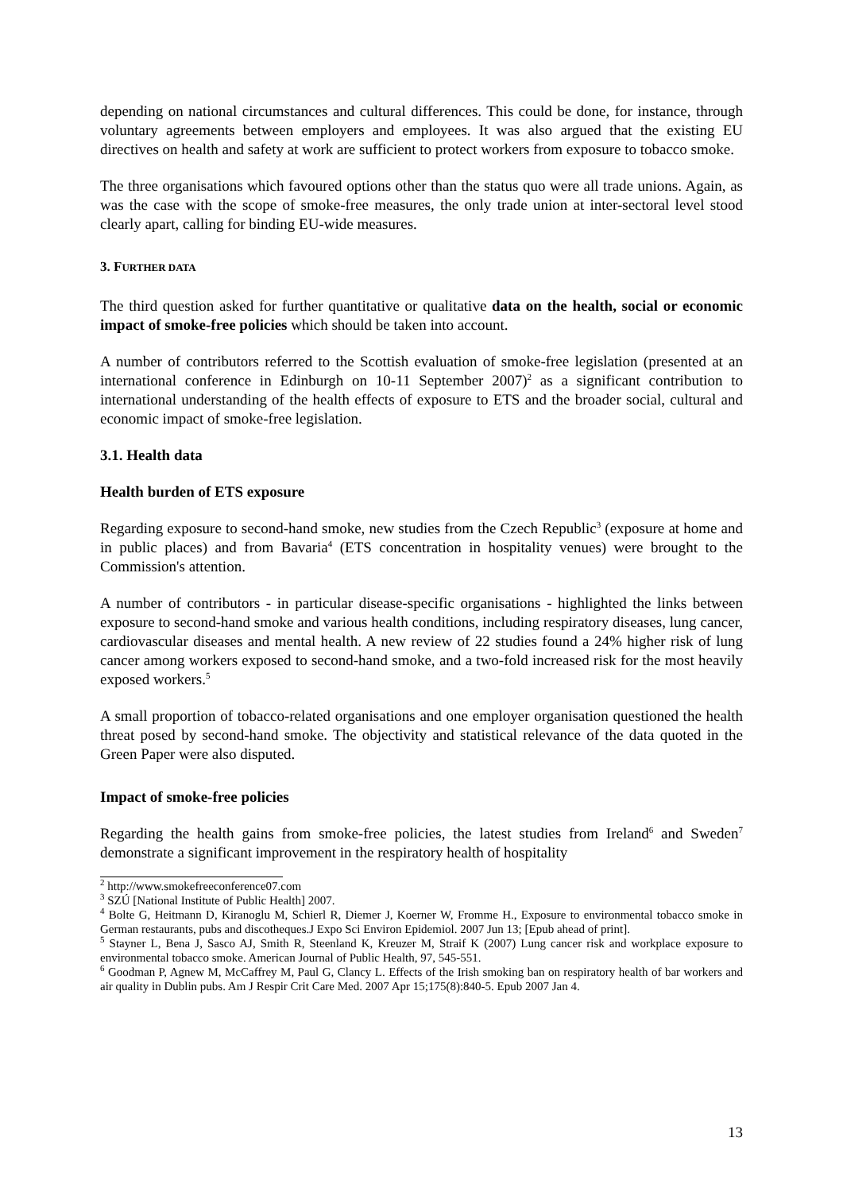depending on national circumstances and cultural differences. This could be done, for instance, through voluntary agreements between employers and employees. It was also argued that the existing EU directives on health and safety at work are sufficient to protect workers from exposure to tobacco smoke.
The three organisations which favoured options other than the status quo were all trade unions. Again, as was the case with the scope of smoke-free measures, the only trade union at inter-sectoral level stood clearly apart, calling for binding EU-wide measures.
3. FURTHER DATA
The third question asked for further quantitative or qualitative data on the health, social or economic impact of smoke-free policies which should be taken into account.
A number of contributors referred to the Scottish evaluation of smoke-free legislation (presented at an international conference in Edinburgh on 10-11 September 2007)<sup>2</sup> as a significant contribution to international understanding of the health effects of exposure to ETS and the broader social, cultural and economic impact of smoke-free legislation.
3.1. Health data
Health burden of ETS exposure
Regarding exposure to second-hand smoke, new studies from the Czech Republic<sup>3</sup> (exposure at home and in public places) and from Bavaria<sup>4</sup> (ETS concentration in hospitality venues) were brought to the Commission's attention.
A number of contributors - in particular disease-specific organisations - highlighted the links between exposure to second-hand smoke and various health conditions, including respiratory diseases, lung cancer, cardiovascular diseases and mental health. A new review of 22 studies found a 24% higher risk of lung cancer among workers exposed to second-hand smoke, and a two-fold increased risk for the most heavily exposed workers.<sup>5</sup>
A small proportion of tobacco-related organisations and one employer organisation questioned the health threat posed by second-hand smoke. The objectivity and statistical relevance of the data quoted in the Green Paper were also disputed.
Impact of smoke-free policies
Regarding the health gains from smoke-free policies, the latest studies from Ireland<sup>6</sup> and Sweden<sup>7</sup> demonstrate a significant improvement in the respiratory health of hospitality
<sup>2</sup> http://www.smokefreeconference07.com
<sup>3</sup> SZÚ [National Institute of Public Health] 2007.
<sup>4</sup> Bolte G, Heitmann D, Kiranoglu M, Schierl R, Diemer J, Koerner W, Fromme H., Exposure to environmental tobacco smoke in German restaurants, pubs and discotheques.J Expo Sci Environ Epidemiol. 2007 Jun 13; [Epub ahead of print].
<sup>5</sup> Stayner L, Bena J, Sasco AJ, Smith R, Steenland K, Kreuzer M, Straif K (2007) Lung cancer risk and workplace exposure to environmental tobacco smoke. American Journal of Public Health, 97, 545-551.
<sup>6</sup> Goodman P, Agnew M, McCaffrey M, Paul G, Clancy L. Effects of the Irish smoking ban on respiratory health of bar workers and air quality in Dublin pubs. Am J Respir Crit Care Med. 2007 Apr 15;175(8):840-5. Epub 2007 Jan 4.
13